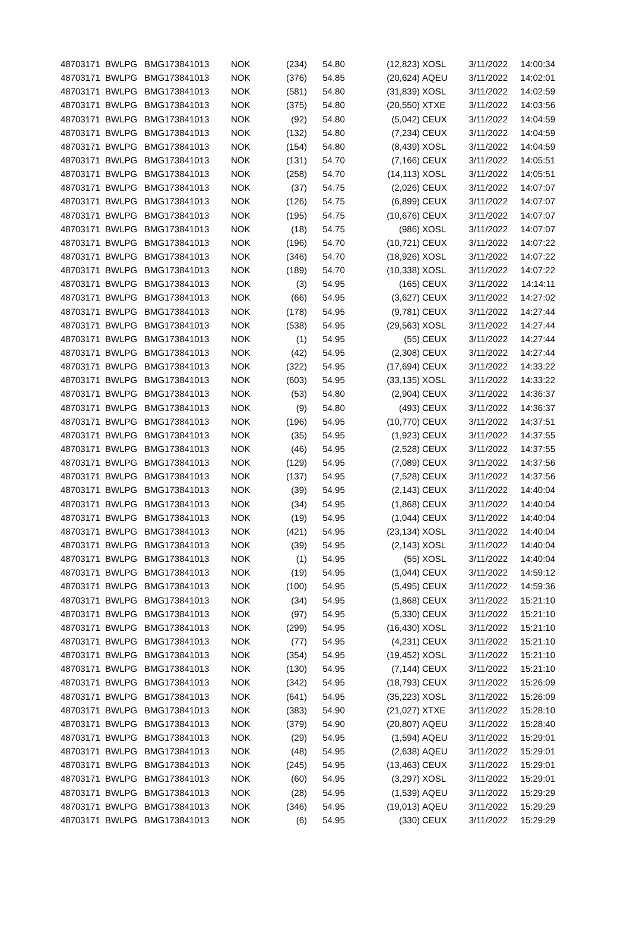| 48703171 | BWLPG | BMG173841013 | NOK | (234) | 54.80 | (12,823) | XOSL | 3/11/2022 | 14:00:34 |
| 48703171 | BWLPG | BMG173841013 | NOK | (376) | 54.85 | (20,624) | AQEU | 3/11/2022 | 14:02:01 |
| 48703171 | BWLPG | BMG173841013 | NOK | (581) | 54.80 | (31,839) | XOSL | 3/11/2022 | 14:02:59 |
| 48703171 | BWLPG | BMG173841013 | NOK | (375) | 54.80 | (20,550) | XTXE | 3/11/2022 | 14:03:56 |
| 48703171 | BWLPG | BMG173841013 | NOK | (92) | 54.80 | (5,042) | CEUX | 3/11/2022 | 14:04:59 |
| 48703171 | BWLPG | BMG173841013 | NOK | (132) | 54.80 | (7,234) | CEUX | 3/11/2022 | 14:04:59 |
| 48703171 | BWLPG | BMG173841013 | NOK | (154) | 54.80 | (8,439) | XOSL | 3/11/2022 | 14:04:59 |
| 48703171 | BWLPG | BMG173841013 | NOK | (131) | 54.70 | (7,166) | CEUX | 3/11/2022 | 14:05:51 |
| 48703171 | BWLPG | BMG173841013 | NOK | (258) | 54.70 | (14,113) | XOSL | 3/11/2022 | 14:05:51 |
| 48703171 | BWLPG | BMG173841013 | NOK | (37) | 54.75 | (2,026) | CEUX | 3/11/2022 | 14:07:07 |
| 48703171 | BWLPG | BMG173841013 | NOK | (126) | 54.75 | (6,899) | CEUX | 3/11/2022 | 14:07:07 |
| 48703171 | BWLPG | BMG173841013 | NOK | (195) | 54.75 | (10,676) | CEUX | 3/11/2022 | 14:07:07 |
| 48703171 | BWLPG | BMG173841013 | NOK | (18) | 54.75 | (986) | XOSL | 3/11/2022 | 14:07:07 |
| 48703171 | BWLPG | BMG173841013 | NOK | (196) | 54.70 | (10,721) | CEUX | 3/11/2022 | 14:07:22 |
| 48703171 | BWLPG | BMG173841013 | NOK | (346) | 54.70 | (18,926) | XOSL | 3/11/2022 | 14:07:22 |
| 48703171 | BWLPG | BMG173841013 | NOK | (189) | 54.70 | (10,338) | XOSL | 3/11/2022 | 14:07:22 |
| 48703171 | BWLPG | BMG173841013 | NOK | (3) | 54.95 | (165) | CEUX | 3/11/2022 | 14:14:11 |
| 48703171 | BWLPG | BMG173841013 | NOK | (66) | 54.95 | (3,627) | CEUX | 3/11/2022 | 14:27:02 |
| 48703171 | BWLPG | BMG173841013 | NOK | (178) | 54.95 | (9,781) | CEUX | 3/11/2022 | 14:27:44 |
| 48703171 | BWLPG | BMG173841013 | NOK | (538) | 54.95 | (29,563) | XOSL | 3/11/2022 | 14:27:44 |
| 48703171 | BWLPG | BMG173841013 | NOK | (1) | 54.95 | (55) | CEUX | 3/11/2022 | 14:27:44 |
| 48703171 | BWLPG | BMG173841013 | NOK | (42) | 54.95 | (2,308) | CEUX | 3/11/2022 | 14:27:44 |
| 48703171 | BWLPG | BMG173841013 | NOK | (322) | 54.95 | (17,694) | CEUX | 3/11/2022 | 14:33:22 |
| 48703171 | BWLPG | BMG173841013 | NOK | (603) | 54.95 | (33,135) | XOSL | 3/11/2022 | 14:33:22 |
| 48703171 | BWLPG | BMG173841013 | NOK | (53) | 54.80 | (2,904) | CEUX | 3/11/2022 | 14:36:37 |
| 48703171 | BWLPG | BMG173841013 | NOK | (9) | 54.80 | (493) | CEUX | 3/11/2022 | 14:36:37 |
| 48703171 | BWLPG | BMG173841013 | NOK | (196) | 54.95 | (10,770) | CEUX | 3/11/2022 | 14:37:51 |
| 48703171 | BWLPG | BMG173841013 | NOK | (35) | 54.95 | (1,923) | CEUX | 3/11/2022 | 14:37:55 |
| 48703171 | BWLPG | BMG173841013 | NOK | (46) | 54.95 | (2,528) | CEUX | 3/11/2022 | 14:37:55 |
| 48703171 | BWLPG | BMG173841013 | NOK | (129) | 54.95 | (7,089) | CEUX | 3/11/2022 | 14:37:56 |
| 48703171 | BWLPG | BMG173841013 | NOK | (137) | 54.95 | (7,528) | CEUX | 3/11/2022 | 14:37:56 |
| 48703171 | BWLPG | BMG173841013 | NOK | (39) | 54.95 | (2,143) | CEUX | 3/11/2022 | 14:40:04 |
| 48703171 | BWLPG | BMG173841013 | NOK | (34) | 54.95 | (1,868) | CEUX | 3/11/2022 | 14:40:04 |
| 48703171 | BWLPG | BMG173841013 | NOK | (19) | 54.95 | (1,044) | CEUX | 3/11/2022 | 14:40:04 |
| 48703171 | BWLPG | BMG173841013 | NOK | (421) | 54.95 | (23,134) | XOSL | 3/11/2022 | 14:40:04 |
| 48703171 | BWLPG | BMG173841013 | NOK | (39) | 54.95 | (2,143) | XOSL | 3/11/2022 | 14:40:04 |
| 48703171 | BWLPG | BMG173841013 | NOK | (1) | 54.95 | (55) | XOSL | 3/11/2022 | 14:40:04 |
| 48703171 | BWLPG | BMG173841013 | NOK | (19) | 54.95 | (1,044) | CEUX | 3/11/2022 | 14:59:12 |
| 48703171 | BWLPG | BMG173841013 | NOK | (100) | 54.95 | (5,495) | CEUX | 3/11/2022 | 14:59:36 |
| 48703171 | BWLPG | BMG173841013 | NOK | (34) | 54.95 | (1,868) | CEUX | 3/11/2022 | 15:21:10 |
| 48703171 | BWLPG | BMG173841013 | NOK | (97) | 54.95 | (5,330) | CEUX | 3/11/2022 | 15:21:10 |
| 48703171 | BWLPG | BMG173841013 | NOK | (299) | 54.95 | (16,430) | XOSL | 3/11/2022 | 15:21:10 |
| 48703171 | BWLPG | BMG173841013 | NOK | (77) | 54.95 | (4,231) | CEUX | 3/11/2022 | 15:21:10 |
| 48703171 | BWLPG | BMG173841013 | NOK | (354) | 54.95 | (19,452) | XOSL | 3/11/2022 | 15:21:10 |
| 48703171 | BWLPG | BMG173841013 | NOK | (130) | 54.95 | (7,144) | CEUX | 3/11/2022 | 15:21:10 |
| 48703171 | BWLPG | BMG173841013 | NOK | (342) | 54.95 | (18,793) | CEUX | 3/11/2022 | 15:26:09 |
| 48703171 | BWLPG | BMG173841013 | NOK | (641) | 54.95 | (35,223) | XOSL | 3/11/2022 | 15:26:09 |
| 48703171 | BWLPG | BMG173841013 | NOK | (383) | 54.90 | (21,027) | XTXE | 3/11/2022 | 15:28:10 |
| 48703171 | BWLPG | BMG173841013 | NOK | (379) | 54.90 | (20,807) | AQEU | 3/11/2022 | 15:28:40 |
| 48703171 | BWLPG | BMG173841013 | NOK | (29) | 54.95 | (1,594) | AQEU | 3/11/2022 | 15:29:01 |
| 48703171 | BWLPG | BMG173841013 | NOK | (48) | 54.95 | (2,638) | AQEU | 3/11/2022 | 15:29:01 |
| 48703171 | BWLPG | BMG173841013 | NOK | (245) | 54.95 | (13,463) | CEUX | 3/11/2022 | 15:29:01 |
| 48703171 | BWLPG | BMG173841013 | NOK | (60) | 54.95 | (3,297) | XOSL | 3/11/2022 | 15:29:01 |
| 48703171 | BWLPG | BMG173841013 | NOK | (28) | 54.95 | (1,539) | AQEU | 3/11/2022 | 15:29:29 |
| 48703171 | BWLPG | BMG173841013 | NOK | (346) | 54.95 | (19,013) | AQEU | 3/11/2022 | 15:29:29 |
| 48703171 | BWLPG | BMG173841013 | NOK | (6) | 54.95 | (330) | CEUX | 3/11/2022 | 15:29:29 |